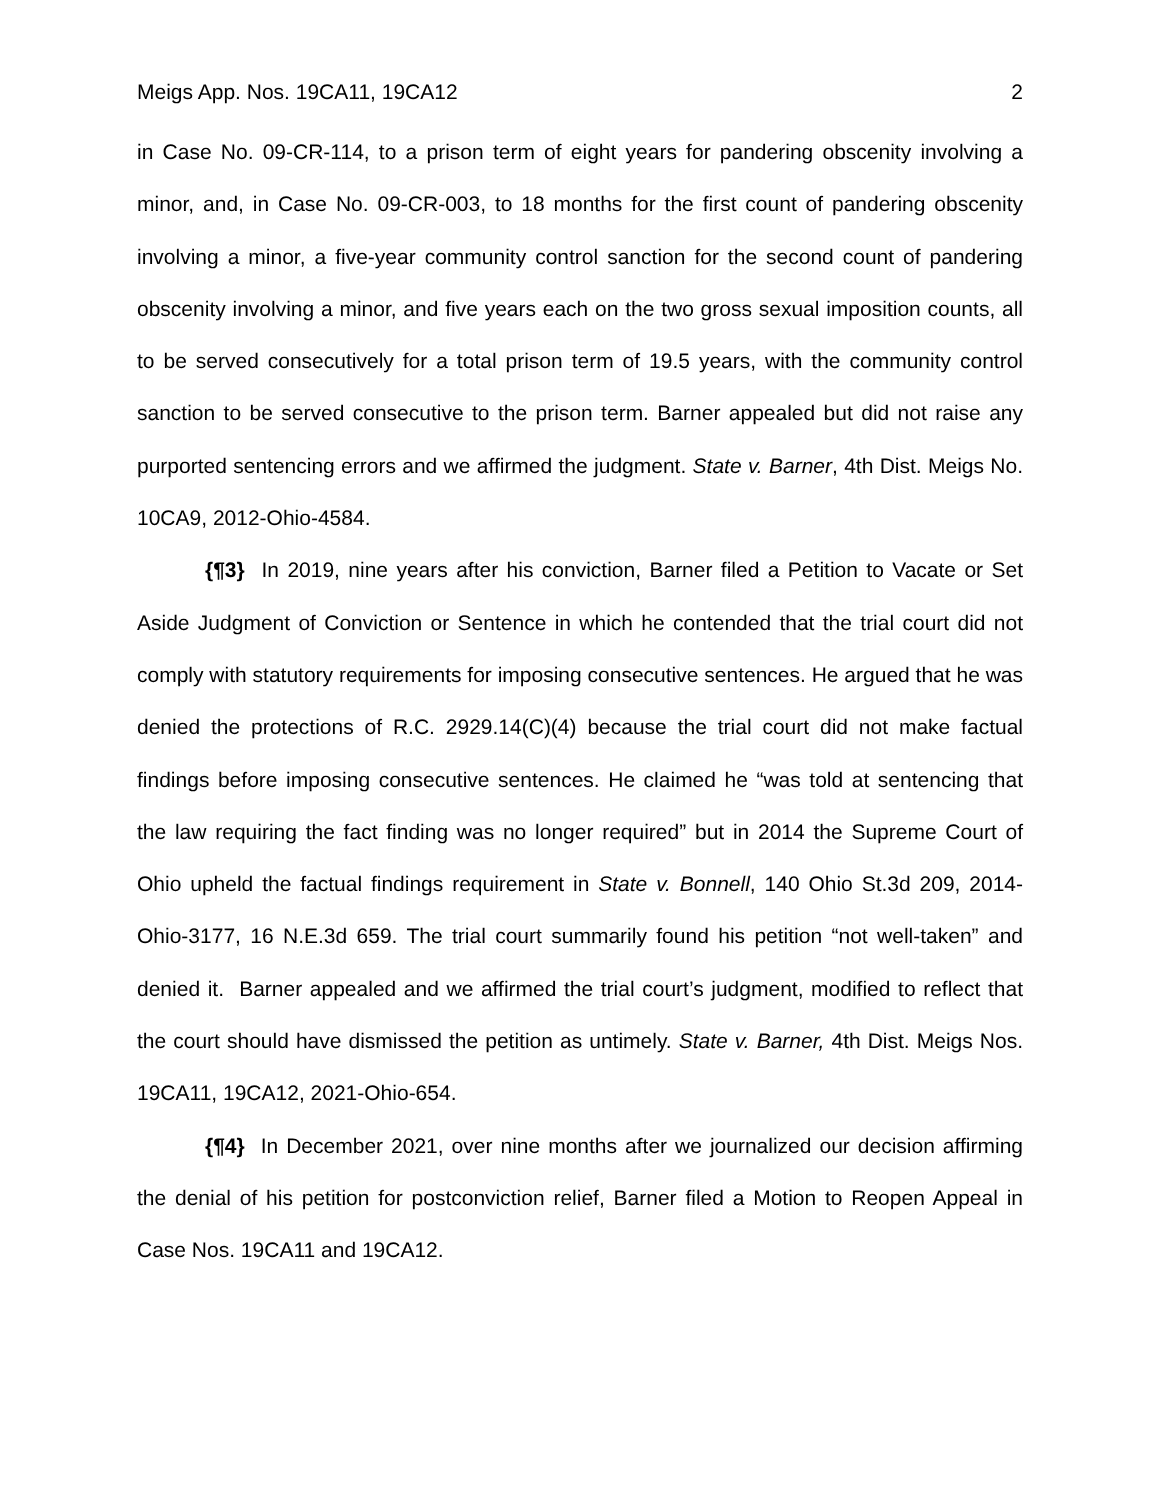Meigs App. Nos. 19CA11, 19CA12 2
in Case No. 09-CR-114, to a prison term of eight years for pandering obscenity involving a minor, and, in Case No. 09-CR-003, to 18 months for the first count of pandering obscenity involving a minor, a five-year community control sanction for the second count of pandering obscenity involving a minor, and five years each on the two gross sexual imposition counts, all to be served consecutively for a total prison term of 19.5 years, with the community control sanction to be served consecutive to the prison term. Barner appealed but did not raise any purported sentencing errors and we affirmed the judgment. State v. Barner, 4th Dist. Meigs No. 10CA9, 2012-Ohio-4584.
{¶3} In 2019, nine years after his conviction, Barner filed a Petition to Vacate or Set Aside Judgment of Conviction or Sentence in which he contended that the trial court did not comply with statutory requirements for imposing consecutive sentences. He argued that he was denied the protections of R.C. 2929.14(C)(4) because the trial court did not make factual findings before imposing consecutive sentences. He claimed he “was told at sentencing that the law requiring the fact finding was no longer required” but in 2014 the Supreme Court of Ohio upheld the factual findings requirement in State v. Bonnell, 140 Ohio St.3d 209, 2014-Ohio-3177, 16 N.E.3d 659. The trial court summarily found his petition “not well-taken” and denied it. Barner appealed and we affirmed the trial court’s judgment, modified to reflect that the court should have dismissed the petition as untimely. State v. Barner, 4th Dist. Meigs Nos. 19CA11, 19CA12, 2021-Ohio-654.
{¶4} In December 2021, over nine months after we journalized our decision affirming the denial of his petition for postconviction relief, Barner filed a Motion to Reopen Appeal in Case Nos. 19CA11 and 19CA12.